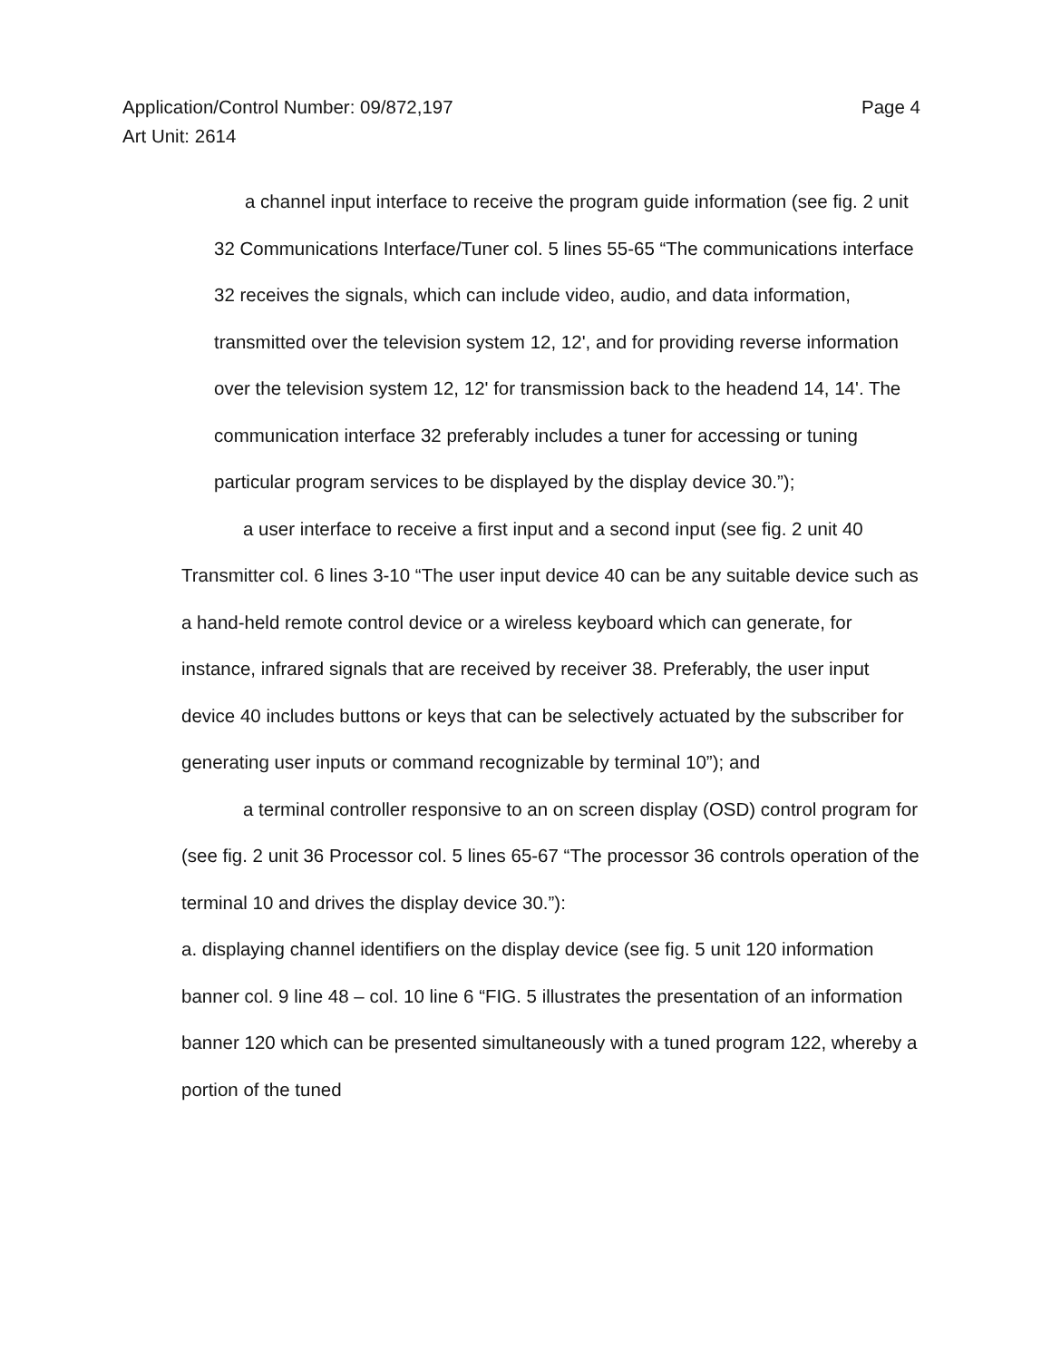Page 4 Application/Control Number: 09/872,197
Art Unit: 2614
a channel input interface to receive the program guide information (see fig. 2 unit 32 Communications Interface/Tuner col. 5 lines 55-65 “The communications interface 32 receives the signals, which can include video, audio, and data information, transmitted over the television system 12, 12', and for providing reverse information over the television system 12, 12' for transmission back to the headend 14, 14'. The communication interface 32 preferably includes a tuner for accessing or tuning particular program services to be displayed by the display device 30.”);
a user interface to receive a first input and a second input (see fig. 2 unit 40 Transmitter col. 6 lines 3-10 “The user input device 40 can be any suitable device such as a hand-held remote control device or a wireless keyboard which can generate, for instance, infrared signals that are received by receiver 38. Preferably, the user input device 40 includes buttons or keys that can be selectively actuated by the subscriber for generating user inputs or command recognizable by terminal 10”); and
a terminal controller responsive to an on screen display (OSD) control program for (see fig. 2 unit 36 Processor col. 5 lines 65-67 “The processor 36 controls operation of the terminal 10 and drives the display device 30.”):
a. displaying channel identifiers on the display device (see fig. 5 unit 120 information banner col. 9 line 48 – col. 10 line 6 “FIG. 5 illustrates the presentation of an information banner 120 which can be presented simultaneously with a tuned program 122, whereby a portion of the tuned